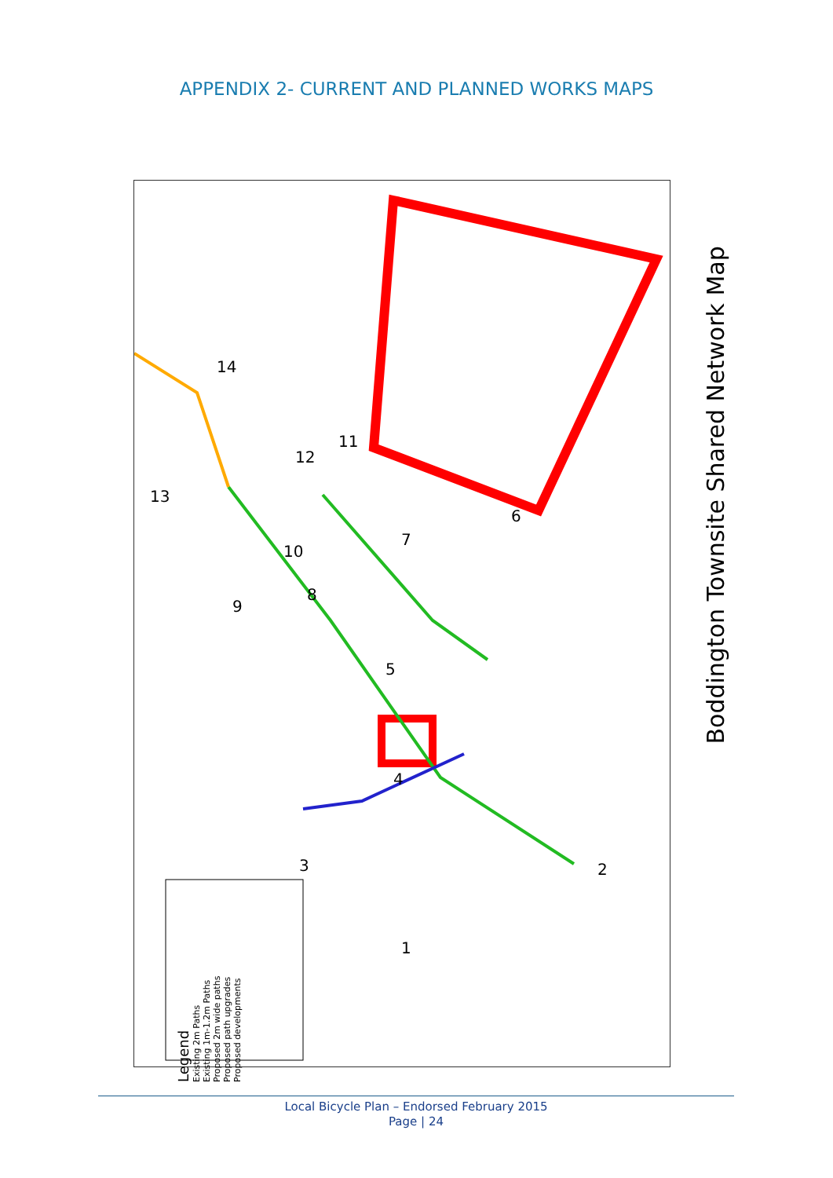APPENDIX 2- CURRENT AND PLANNED WORKS MAPS
Legend
Existing 2m Paths
Existing 1m-1.2m Paths
Proposed 2m wide paths
Proposed path upgrades
Proposed developments
Boddington Townsite Shared Network Map
4
5
3 2
1
6
7
8
9
10
11
12
13
14
Local Bicycle Plan – Endorsed February 2015
Page | 24